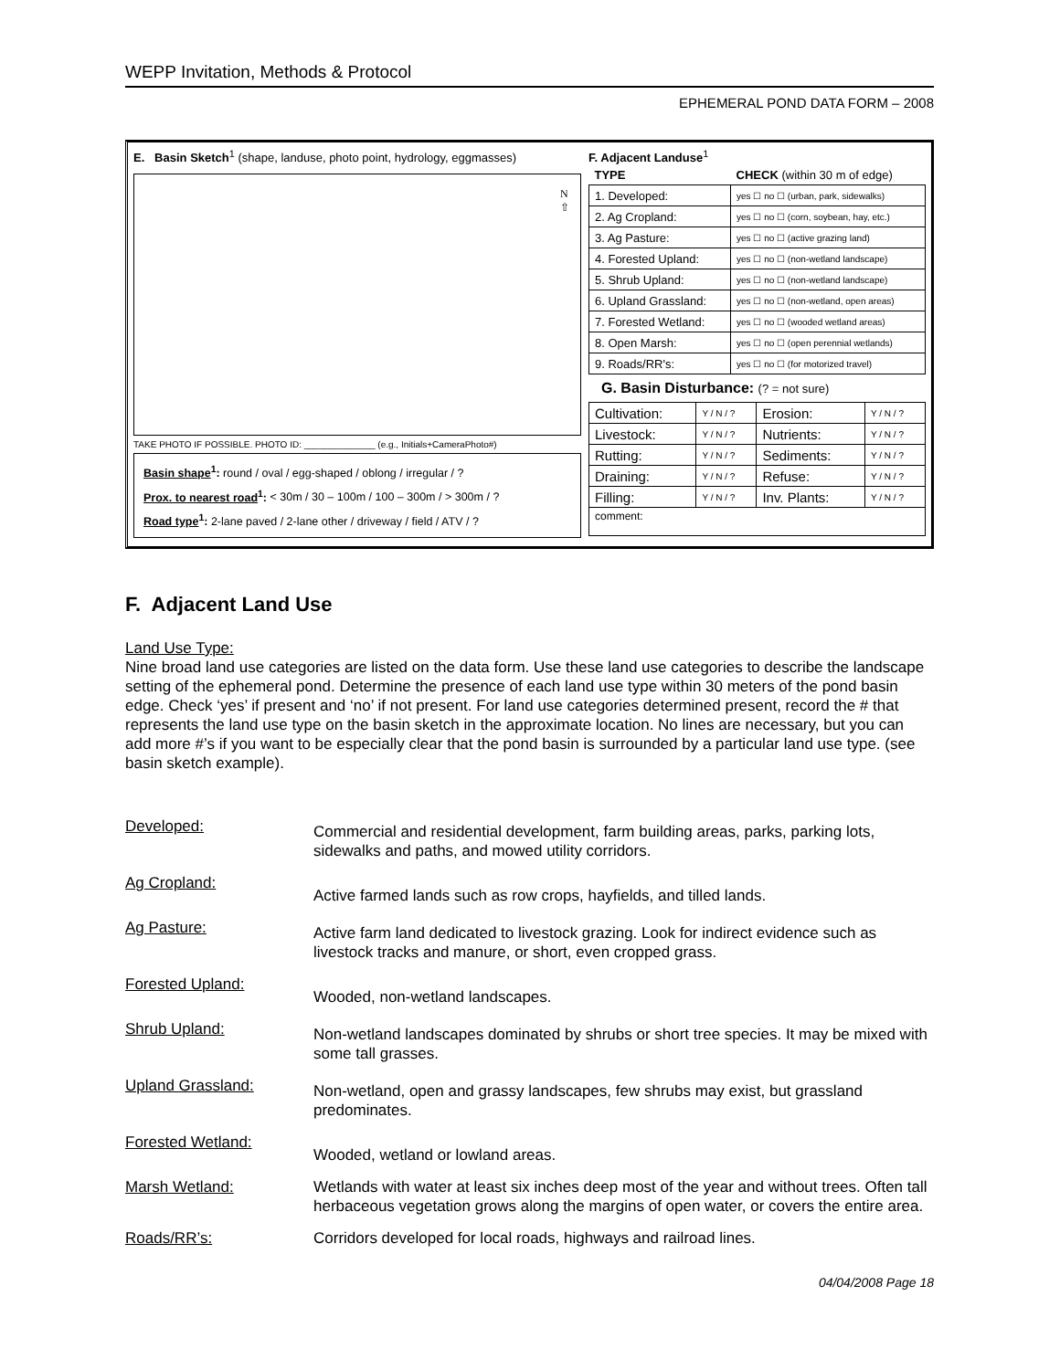WEPP Invitation, Methods & Protocol
EPHEMERAL POND DATA FORM – 2008
E. Basin Sketch<sup>1</sup> (shape, landuse, photo point, hydrology, eggmasses)
N
⇧
TAKE PHOTO IF POSSIBLE. PHOTO ID: ______________ (e.g., Initials+CameraPhoto#)
Basin shape<sup>1</sup>: round / oval / egg-shaped / oblong / irregular / ?
Prox. to nearest road<sup>1</sup>: < 30m / 30 – 100m / 100 – 300m / > 300m / ?
Road type<sup>1</sup>: 2-lane paved / 2-lane other / driveway / field / ATV / ?
F. Adjacent Landuse<sup>1</sup>
| TYPE | CHECK (within 30 m of edge) |
| 1. Developed: | yes ☐ no ☐ (urban, park, sidewalks) |
| 2. Ag Cropland: | yes ☐ no ☐ (corn, soybean, hay, etc.) |
| 3. Ag Pasture: | yes ☐ no ☐ (active grazing land) |
| 4. Forested Upland: | yes ☐ no ☐ (non-wetland landscape) |
| 5. Shrub Upland: | yes ☐ no ☐ (non-wetland landscape) |
| 6. Upland Grassland: | yes ☐ no ☐ (non-wetland, open areas) |
| 7. Forested Wetland: | yes ☐ no ☐ (wooded wetland areas) |
| 8. Open Marsh: | yes ☐ no ☐ (open perennial wetlands) |
| 9. Roads/RR's: | yes ☐ no ☐ (for motorized travel) |
G. Basin Disturbance: (? = not sure)
| Cultivation: | Y / N / ? | Erosion: | Y / N / ? |
| Livestock: | Y / N / ? | Nutrients: | Y / N / ? |
| Rutting: | Y / N / ? | Sediments: | Y / N / ? |
| Draining: | Y / N / ? | Refuse: | Y / N / ? |
| Filling: | Y / N / ? | Inv. Plants: | Y / N / ? |
| comment: | | | |
F. Adjacent Land Use
Land Use Type:
Nine broad land use categories are listed on the data form. Use these land use categories to describe the landscape setting of the ephemeral pond. Determine the presence of each land use type within 30 meters of the pond basin edge. Check ‘yes’ if present and ‘no’ if not present. For land use categories determined present, record the # that represents the land use type on the basin sketch in the approximate location. No lines are necessary, but you can add more #’s if you want to be especially clear that the pond basin is surrounded by a particular land use type. (see basin sketch example).
Developed:
Commercial and residential development, farm building areas, parks, parking lots, sidewalks and paths, and mowed utility corridors.
Ag Cropland:
Active farmed lands such as row crops, hayfields, and tilled lands.
Ag Pasture:
Active farm land dedicated to livestock grazing. Look for indirect evidence such as livestock tracks and manure, or short, even cropped grass.
Forested Upland:
Wooded, non-wetland landscapes.
Shrub Upland:
Non-wetland landscapes dominated by shrubs or short tree species. It may be mixed with some tall grasses.
Upland Grassland:
Non-wetland, open and grassy landscapes, few shrubs may exist, but grassland predominates.
Forested Wetland:
Wooded, wetland or lowland areas.
Marsh Wetland: Wetlands with water at least six inches deep most of the year and without trees. Often tall herbaceous vegetation grows along the margins of open water, or covers the entire area.
Roads/RR’s: Corridors developed for local roads, highways and railroad lines.
04/04/2008 Page 18